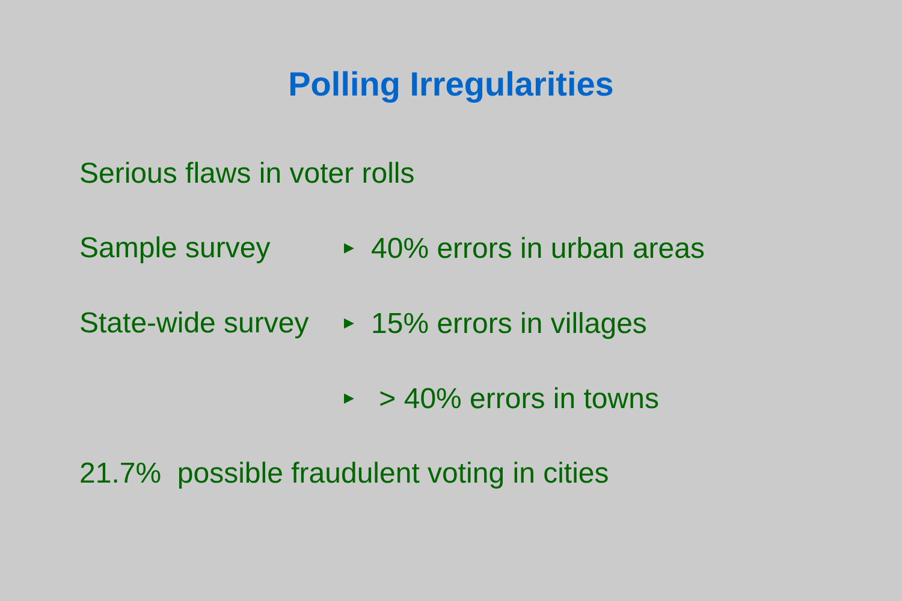Polling Irregularities
Serious flaws in voter rolls
Sample survey
▶ 40% errors in urban areas
State-wide survey
▶ 15% errors in villages
▶ > 40% errors in towns
21.7% possible fraudulent voting in cities